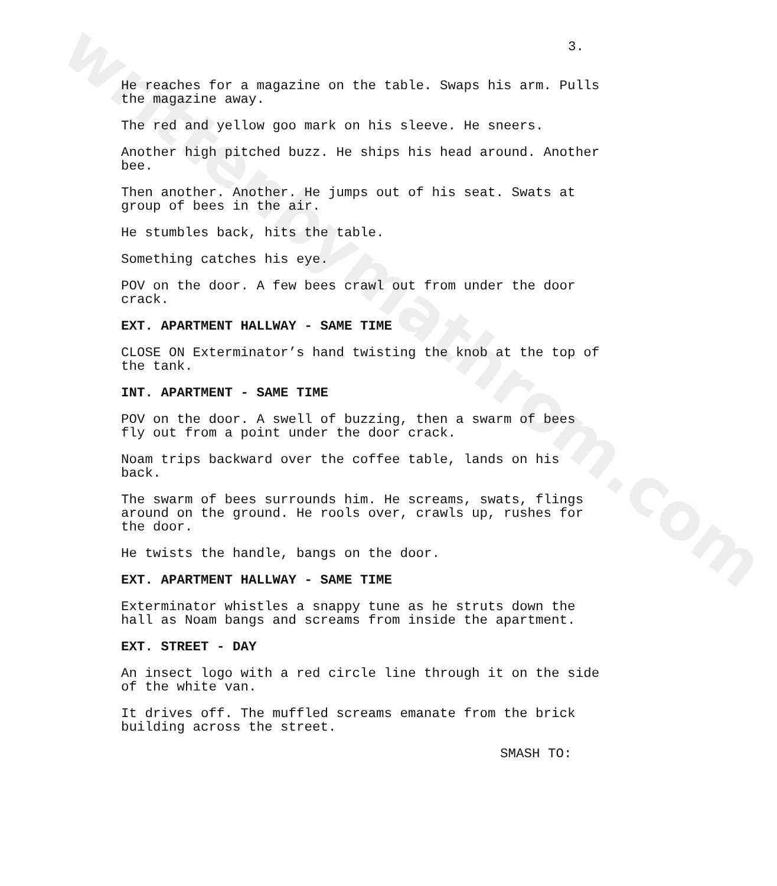writtenbymathrom.com 3.
He reaches for a magazine on the table. Swaps his arm. Pulls the magazine away.
The red and yellow goo mark on his sleeve. He sneers.
Another high pitched buzz. He ships his head around. Another bee.
Then another. Another. He jumps out of his seat. Swats at group of bees in the air.
He stumbles back, hits the table.
Something catches his eye.
POV on the door. A few bees crawl out from under the door crack.
EXT. APARTMENT HALLWAY - SAME TIME
CLOSE ON Exterminator’s hand twisting the knob at the top of the tank.
INT. APARTMENT - SAME TIME
POV on the door. A swell of buzzing, then a swarm of bees fly out from a point under the door crack.
Noam trips backward over the coffee table, lands on his back.
The swarm of bees surrounds him. He screams, swats, flings around on the ground. He rools over, crawls up, rushes for the door.
He twists the handle, bangs on the door.
EXT. APARTMENT HALLWAY - SAME TIME
Exterminator whistles a snappy tune as he struts down the hall as Noam bangs and screams from inside the apartment.
EXT. STREET - DAY
An insect logo with a red circle line through it on the side of the white van.
It drives off. The muffled screams emanate from the brick building across the street.
SMASH TO: